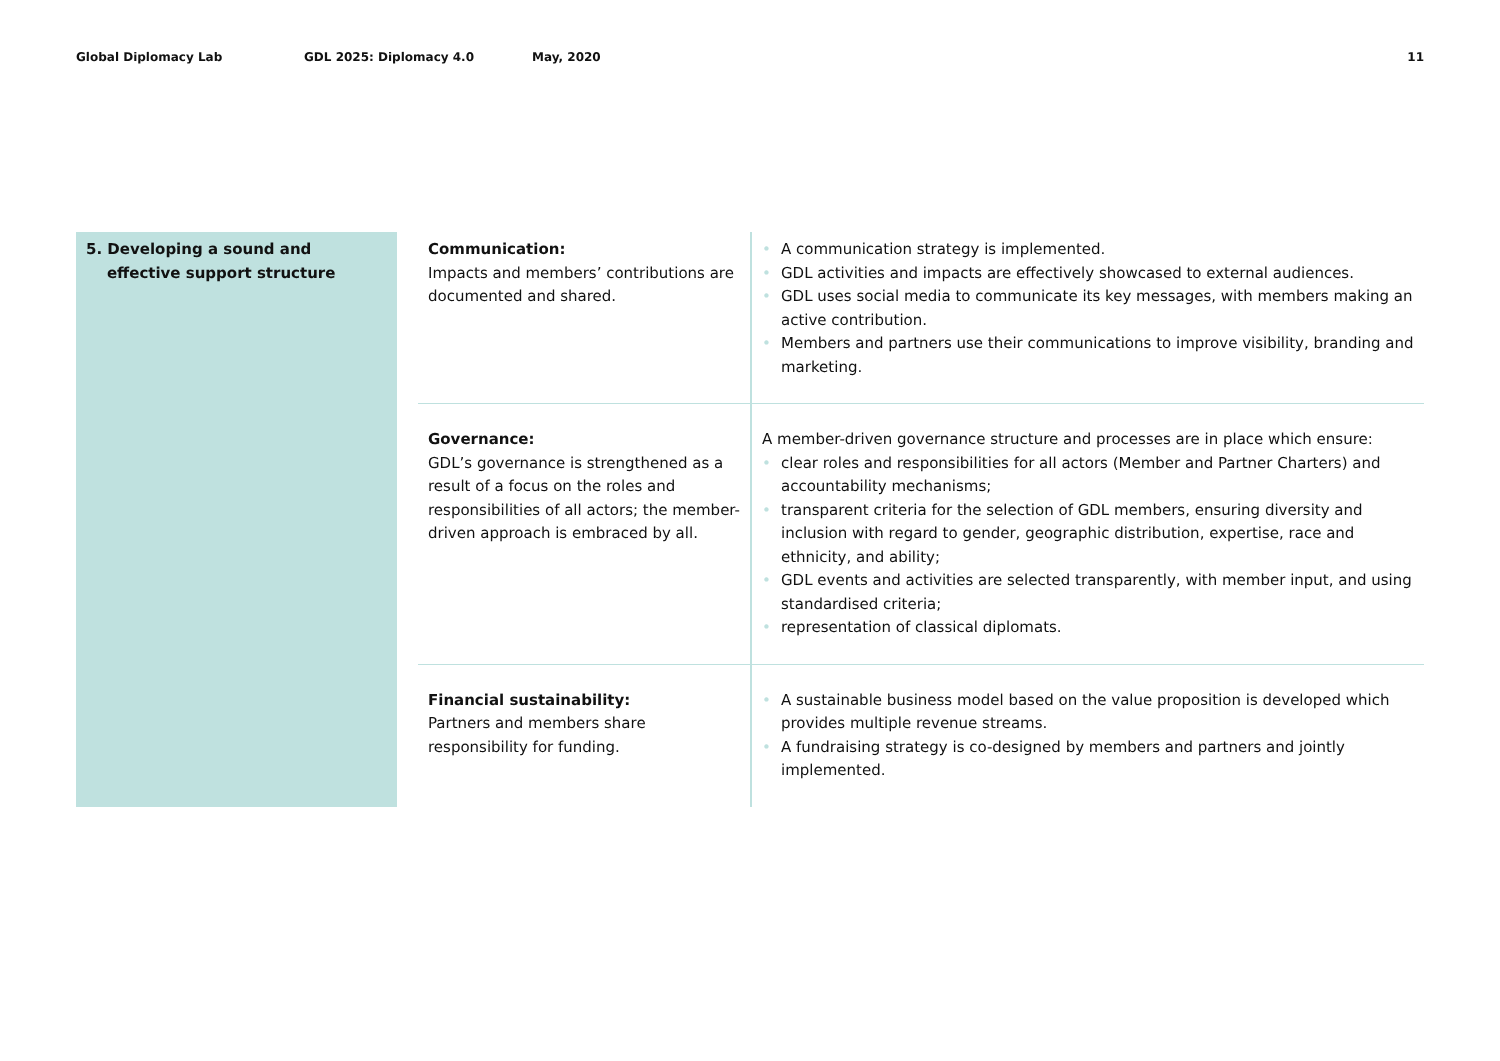Global Diplomacy Lab GDL 2025: Diplomacy 4.0 May, 2020 11
| 5. Developing a sound and effective support structure | | Communication: Impacts and members’ contributions are documented and shared. | • A communication strategy is implemented. • GDL activities and impacts are effectively showcased to external audiences. • GDL uses social media to communicate its key messages, with members making an active contribution. • Members and partners use their communications to improve visibility, branding and marketing. |
| | | Governance: GDL’s governance is strengthened as a result of a focus on the roles and responsibilities of all actors; the member-driven approach is embraced by all. | A member-driven governance structure and processes are in place which ensure: • clear roles and responsibilities for all actors (Member and Partner Charters) and accountability mechanisms; • transparent criteria for the selection of GDL members, ensuring diversity and inclusion with regard to gender, geographic distribution, expertise, race and ethnicity, and ability; • GDL events and activities are selected transparently, with member input, and using standardised criteria; • representation of classical diplomats. |
| | | Financial sustainability: Partners and members share responsibility for funding. | • A sustainable business model based on the value proposition is developed which provides multiple revenue streams. • A fundraising strategy is co-designed by members and partners and jointly implemented. |